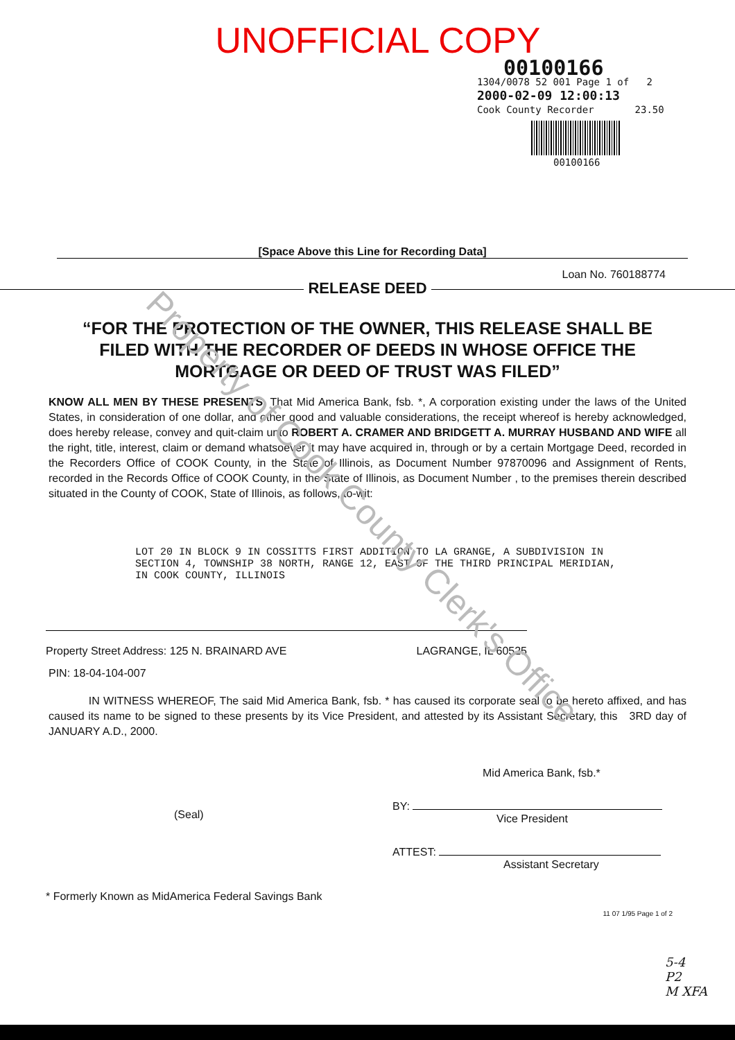Property of Cook County Clerk's Office
UNOFFICIAL COPY
00100166
1304/0078 52 001 Page 1 of 2
2000-02-09 12:00:13
Cook County Recorder 23.50
00100166
[Space Above this Line for Recording Data]
Loan No. 760188774
RELEASE DEED
“FOR THE PROTECTION OF THE OWNER, THIS RELEASE SHALL BE FILED WITH THE RECORDER OF DEEDS IN WHOSE OFFICE THE MORTGAGE OR DEED OF TRUST WAS FILED”
KNOW ALL MEN BY THESE PRESENTS, That Mid America Bank, fsb. *, A corporation existing under the laws of the United States, in consideration of one dollar, and other good and valuable considerations, the receipt whereof is hereby acknowledged, does hereby release, convey and quit-claim unto ROBERT A. CRAMER AND BRIDGETT A. MURRAY HUSBAND AND WIFE all the right, title, interest, claim or demand whatsoever it may have acquired in, through or by a certain Mortgage Deed, recorded in the Recorders Office of COOK County, in the State of Illinois, as Document Number 97870096 and Assignment of Rents, recorded in the Records Office of COOK County, in the State of Illinois, as Document Number , to the premises therein described situated in the County of COOK, State of Illinois, as follows, to-wit:
LOT 20 IN BLOCK 9 IN COSSITTS FIRST ADDITION TO LA GRANGE, A SUBDIVISION IN SECTION 4, TOWNSHIP 38 NORTH, RANGE 12, EAST OF THE THIRD PRINCIPAL MERIDIAN, IN COOK COUNTY, ILLINOIS
Property Street Address: 125 N. BRAINARD AVE LAGRANGE, IL 60525
PIN: 18-04-104-007
IN WITNESS WHEREOF, The said Mid America Bank, fsb. * has caused its corporate seal to be hereto affixed, and has caused its name to be signed to these presents by its Vice President, and attested by its Assistant Secretary, this 3RD day of JANUARY A.D., 2000.
(Seal)
* Formerly Known as MidAmerica Federal Savings Bank
Mid America Bank, fsb.*
BY:
Vice President
ATTEST:
Assistant Secretary
11 07 1/95 Page 1 of 2
5-4
P2
M XFA